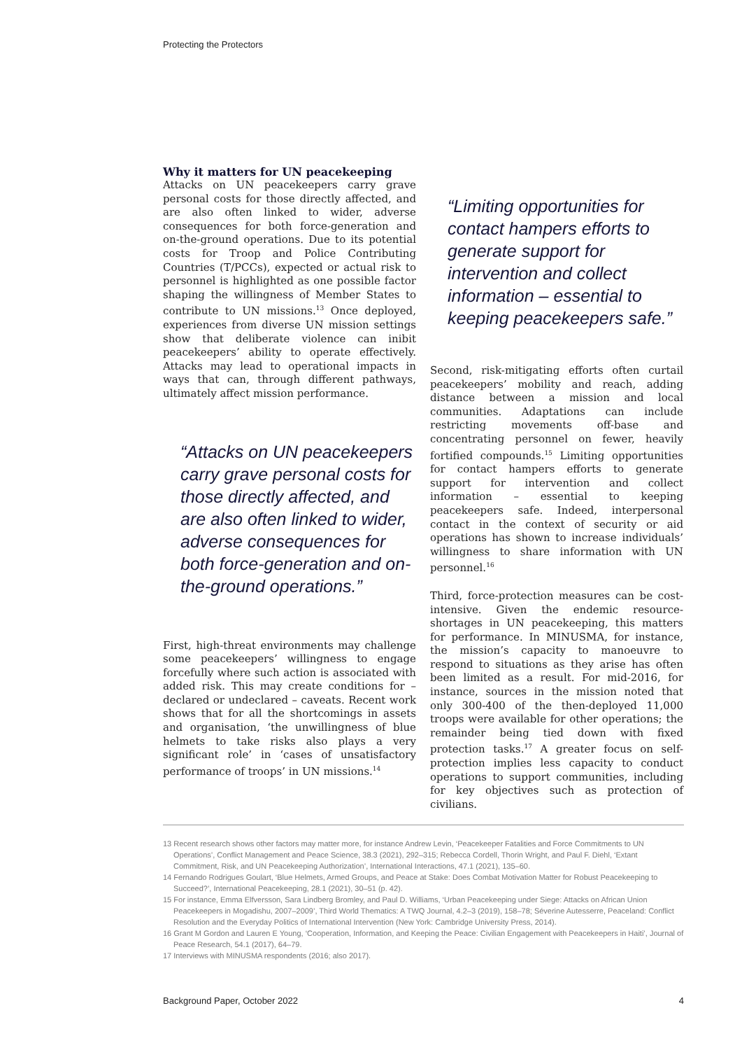Protecting the Protectors
Why it matters for UN peacekeeping
Attacks on UN peacekeepers carry grave personal costs for those directly affected, and are also often linked to wider, adverse consequences for both force-generation and on-the-ground operations. Due to its potential costs for Troop and Police Contributing Countries (T/PCCs), expected or actual risk to personnel is highlighted as one possible factor shaping the willingness of Member States to contribute to UN missions.<sup>13</sup> Once deployed, experiences from diverse UN mission settings show that deliberate violence can inibit peacekeepers’ ability to operate effectively. Attacks may lead to operational impacts in ways that can, through different pathways, ultimately affect mission performance.
“Attacks on UN peacekeepers carry grave personal costs for those directly affected, and are also often linked to wider, adverse consequences for both force-generation and on-the-ground operations.”
First, high-threat environments may challenge some peacekeepers’ willingness to engage forcefully where such action is associated with added risk. This may create conditions for – declared or undeclared – caveats. Recent work shows that for all the shortcomings in assets and organisation, ‘the unwillingness of blue helmets to take risks also plays a very significant role’ in ‘cases of unsatisfactory performance of troops’ in UN missions.<sup>14</sup>
“Limiting opportunities for contact hampers efforts to generate support for intervention and collect information – essential to keeping peacekeepers safe.”
Second, risk-mitigating efforts often curtail peacekeepers’ mobility and reach, adding distance between a mission and local communities. Adaptations can include restricting movements off-base and concentrating personnel on fewer, heavily fortified compounds.<sup>15</sup> Limiting opportunities for contact hampers efforts to generate support for intervention and collect information – essential to keeping peacekeepers safe. Indeed, interpersonal contact in the context of security or aid operations has shown to increase individuals’ willingness to share information with UN personnel.<sup>16</sup>
Third, force-protection measures can be cost-intensive. Given the endemic resource-shortages in UN peacekeeping, this matters for performance. In MINUSMA, for instance, the mission’s capacity to manoeuvre to respond to situations as they arise has often been limited as a result. For mid-2016, for instance, sources in the mission noted that only 300-400 of the then-deployed 11,000 troops were available for other operations; the remainder being tied down with fixed protection tasks.<sup>17</sup> A greater focus on self-protection implies less capacity to conduct operations to support communities, including for key objectives such as protection of civilians.
13 Recent research shows other factors may matter more, for instance Andrew Levin, ‘Peacekeeper Fatalities and Force Commitments to UN Operations’, Conflict Management and Peace Science, 38.3 (2021), 292–315; Rebecca Cordell, Thorin Wright, and Paul F. Diehl, ‘Extant Commitment, Risk, and UN Peacekeeping Authorization’, International Interactions, 47.1 (2021), 135–60.
14 Fernando Rodrigues Goulart, ‘Blue Helmets, Armed Groups, and Peace at Stake: Does Combat Motivation Matter for Robust Peacekeeping to Succeed?’, International Peacekeeping, 28.1 (2021), 30–51 (p. 42).
15 For instance, Emma Elfversson, Sara Lindberg Bromley, and Paul D. Williams, ‘Urban Peacekeeping under Siege: Attacks on African Union Peacekeepers in Mogadishu, 2007–2009’, Third World Thematics: A TWQ Journal, 4.2–3 (2019), 158–78; Séverine Autesserre, Peaceland: Conflict Resolution and the Everyday Politics of International Intervention (New York: Cambridge University Press, 2014).
16 Grant M Gordon and Lauren E Young, ‘Cooperation, Information, and Keeping the Peace: Civilian Engagement with Peacekeepers in Haiti’, Journal of Peace Research, 54.1 (2017), 64–79.
17 Interviews with MINUSMA respondents (2016; also 2017).
Background Paper, October 2022 4